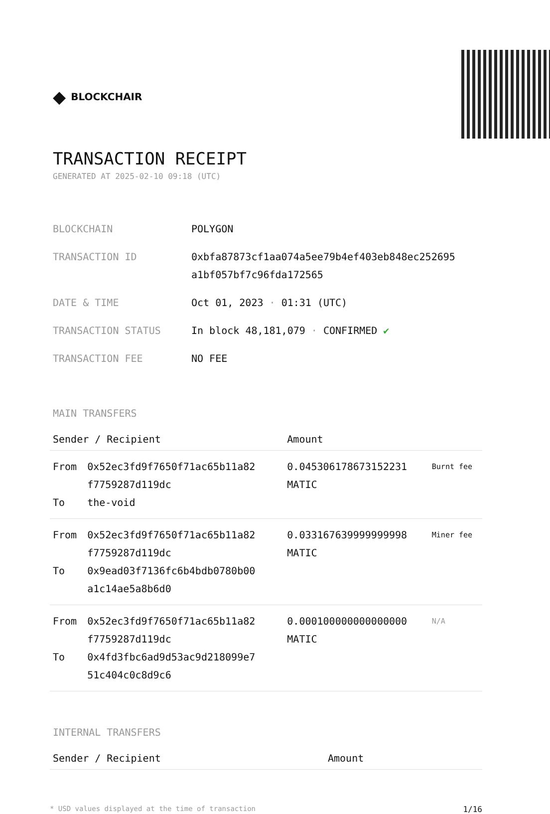◆ BLOCKCHAIR
TRANSACTION RECEIPT
GENERATED AT 2025-02-10 09:18 (UTC)
| BLOCKCHAIN | POLYGON |
| TRANSACTION ID | 0xbfa87873cf1aa074a5ee79b4ef403eb848ec252695 a1bf057bf7c96fda172565 |
| DATE & TIME | Oct 01, 2023 · 01:31 (UTC) |
| TRANSACTION STATUS | In block 48,181,079 · CONFIRMED ✔ |
| TRANSACTION FEE | NO FEE |
MAIN TRANSFERS
| Sender / Recipient | | Amount | |
| --- | --- | --- | --- |
| From To | 0x52ec3fd9f7650f71ac65b11a82 f7759287d119dc the-void | 0.045306178673152231 MATIC | Burnt fee |
| From To | 0x52ec3fd9f7650f71ac65b11a82 f7759287d119dc 0x9ead03f7136fc6b4bdb0780b00 a1c14ae5a8b6d0 | 0.033167639999999998 MATIC | Miner fee |
| From To | 0x52ec3fd9f7650f71ac65b11a82 f7759287d119dc 0x4fd3fbc6ad9d53ac9d218099e7 51c404c0c8d9c6 | 0.000100000000000000 MATIC | N/A |
INTERNAL TRANSFERS
| Sender / Recipient | Amount |
| --- | --- |
* USD values displayed at the time of transaction 1/16